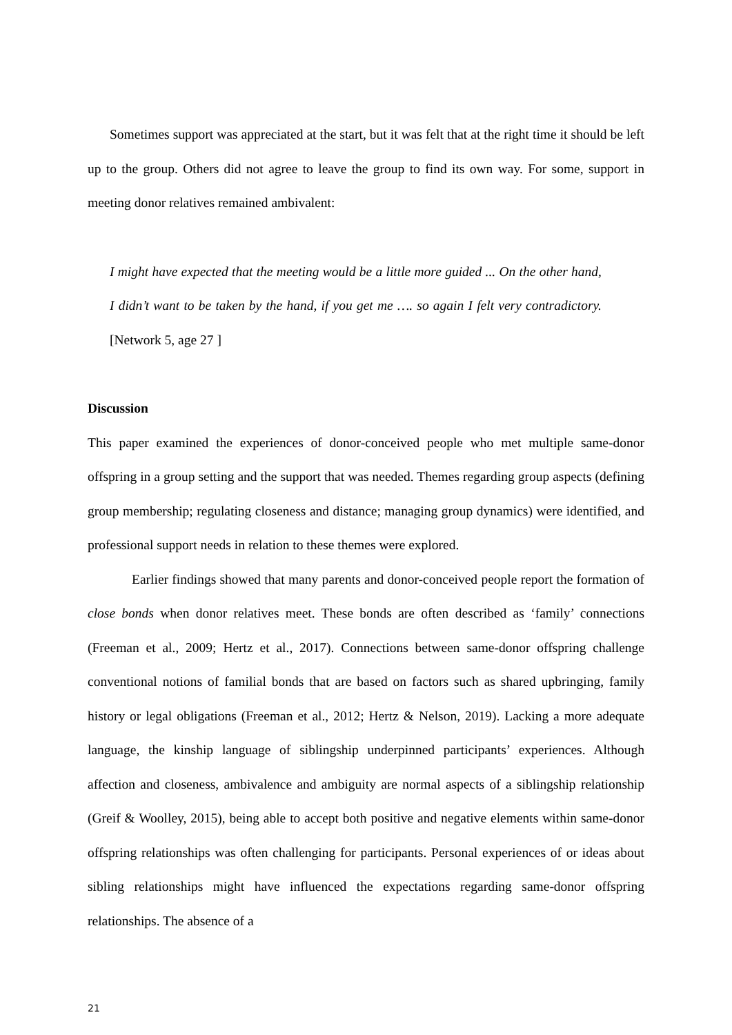Sometimes support was appreciated at the start, but it was felt that at the right time it should be left up to the group. Others did not agree to leave the group to find its own way. For some, support in meeting donor relatives remained ambivalent:
I might have expected that the meeting would be a little more guided ... On the other hand, I didn’t want to be taken by the hand, if you get me …. so again I felt very contradictory. [Network 5, age 27 ]
Discussion
This paper examined the experiences of donor-conceived people who met multiple same-donor offspring in a group setting and the support that was needed. Themes regarding group aspects (defining group membership; regulating closeness and distance; managing group dynamics) were identified, and professional support needs in relation to these themes were explored.
Earlier findings showed that many parents and donor-conceived people report the formation of close bonds when donor relatives meet. These bonds are often described as ‘family’ connections (Freeman et al., 2009; Hertz et al., 2017). Connections between same-donor offspring challenge conventional notions of familial bonds that are based on factors such as shared upbringing, family history or legal obligations (Freeman et al., 2012; Hertz & Nelson, 2019). Lacking a more adequate language, the kinship language of siblingship underpinned participants’ experiences. Although affection and closeness, ambivalence and ambiguity are normal aspects of a siblingship relationship (Greif & Woolley, 2015), being able to accept both positive and negative elements within same-donor offspring relationships was often challenging for participants. Personal experiences of or ideas about sibling relationships might have influenced the expectations regarding same-donor offspring relationships. The absence of a
21